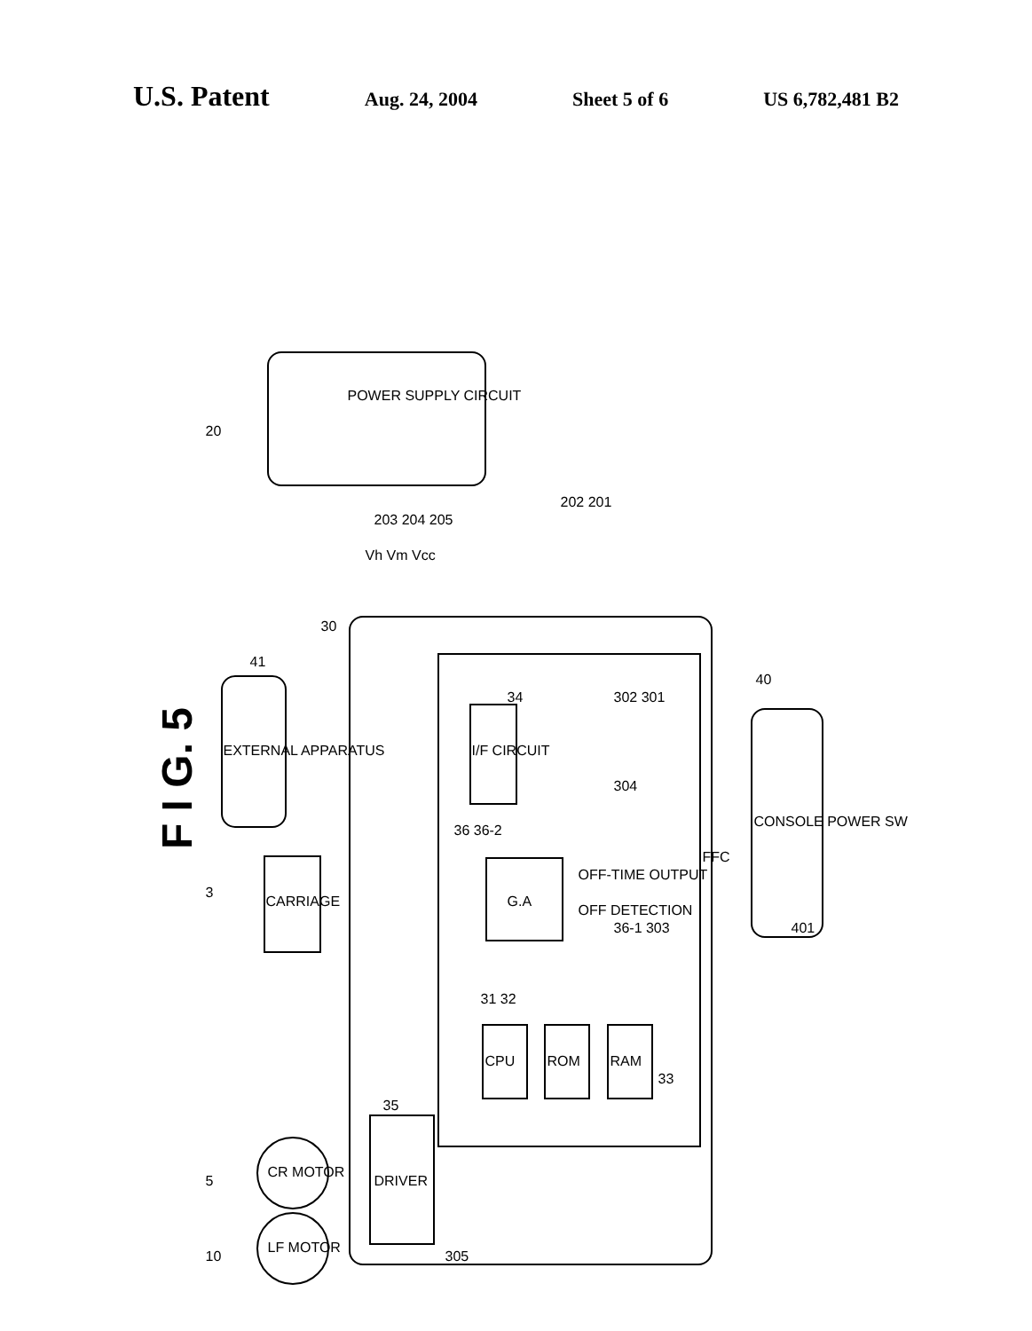U.S. Patent
Aug. 24, 2004 Sheet 5 of 6 US 6,782,481 B2
F I G. 5
POWER SUPPLY CIRCUIT
EXTERNAL APPARATUS
CARRIAGE
I/F CIRCUIT
G.A
CPU ROM RAM
DRIVER
CR MOTOR
LF MOTOR
CONSOLE POWER SW
OFF-TIME OUTPUT
OFF DETECTION
FFC
Vh Vm Vcc
20
202 201
203 204 205
30
41
40
34 302 301
304
36 36-2
36-1 303 401
3
31 32
33
35
5
10 305